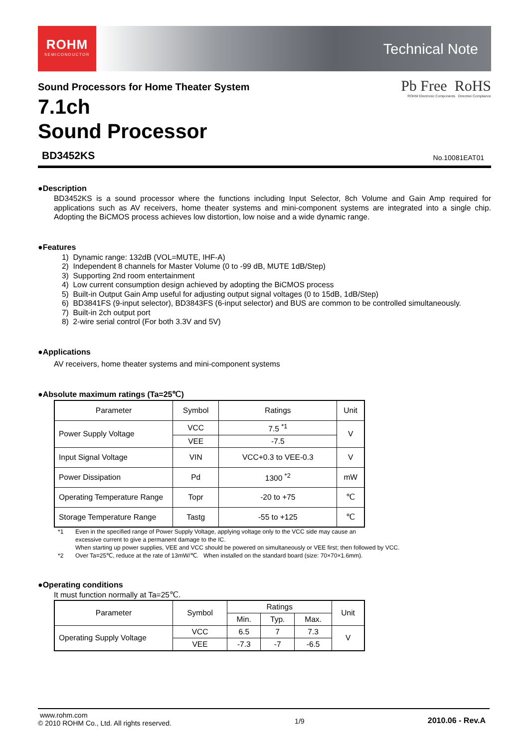ROHM
SEMICONDUCTOR
Technical Note
Sound Processors for Home Theater System
7.1ch
Sound Processor
Pb Free RoHS
ROHM Electronic Components Directive Compliance
BD3452KS No.10081EAT01
●Description
BD3452KS is a sound processor where the functions including Input Selector, 8ch Volume and Gain Amp required for applications such as AV receivers, home theater systems and mini-component systems are integrated into a single chip. Adopting the BiCMOS process achieves low distortion, low noise and a wide dynamic range.
●Features
1) Dynamic range: 132dB (VOL=MUTE, IHF-A)
2) Independent 8 channels for Master Volume (0 to -99 dB, MUTE 1dB/Step)
3) Supporting 2nd room entertainment
4) Low current consumption design achieved by adopting the BiCMOS process
5) Built-in Output Gain Amp useful for adjusting output signal voltages (0 to 15dB, 1dB/Step)
6) BD3841FS (9-input selector), BD3843FS (6-input selector) and BUS are common to be controlled simultaneously.
7) Built-in 2ch output port
8) 2-wire serial control (For both 3.3V and 5V)
●Applications
AV receivers, home theater systems and mini-component systems
●Absolute maximum ratings (Ta=25℃)
| Parameter | Symbol | Ratings | Unit |
| --- | --- | --- | --- |
| Power Supply Voltage | VCC | 7.5 <sup>*1</sup> | V |
| | VEE | -7.5 | |
| Input Signal Voltage | VIN | VCC+0.3 to VEE-0.3 | V |
| Power Dissipation | Pd | 1300 <sup>*2</sup> | mW |
| Operating Temperature Range | Topr | -20 to +75 | ℃ |
| Storage Temperature Range | Tastg | -55 to +125 | ℃ |
*1
Even in the specified range of Power Supply Voltage, applying voltage only to the VCC side may cause an
excessive current to give a permanent damage to the IC.
When starting up power supplies, VEE and VCC should be powered on simultaneously or VEE first; then followed by VCC.
*2 Over Ta=25℃, reduce at the rate of 13mW/℃. When installed on the standard board (size: 70×70×1.6mm).
●Operating conditions
It must function normally at Ta=25℃.
| Parameter | Symbol | Ratings | | | Unit |
| --- | --- | --- | --- | --- | --- |
| | | Min. | Typ. | Max. | |
| Operating Supply Voltage | VCC | 6.5 | 7 | 7.3 | V |
| | VEE | -7.3 | -7 | -6.5 | |
www.rohm.com
© 2010 ROHM Co., Ltd. All rights reserved.
1/9 2010.06 - Rev.A